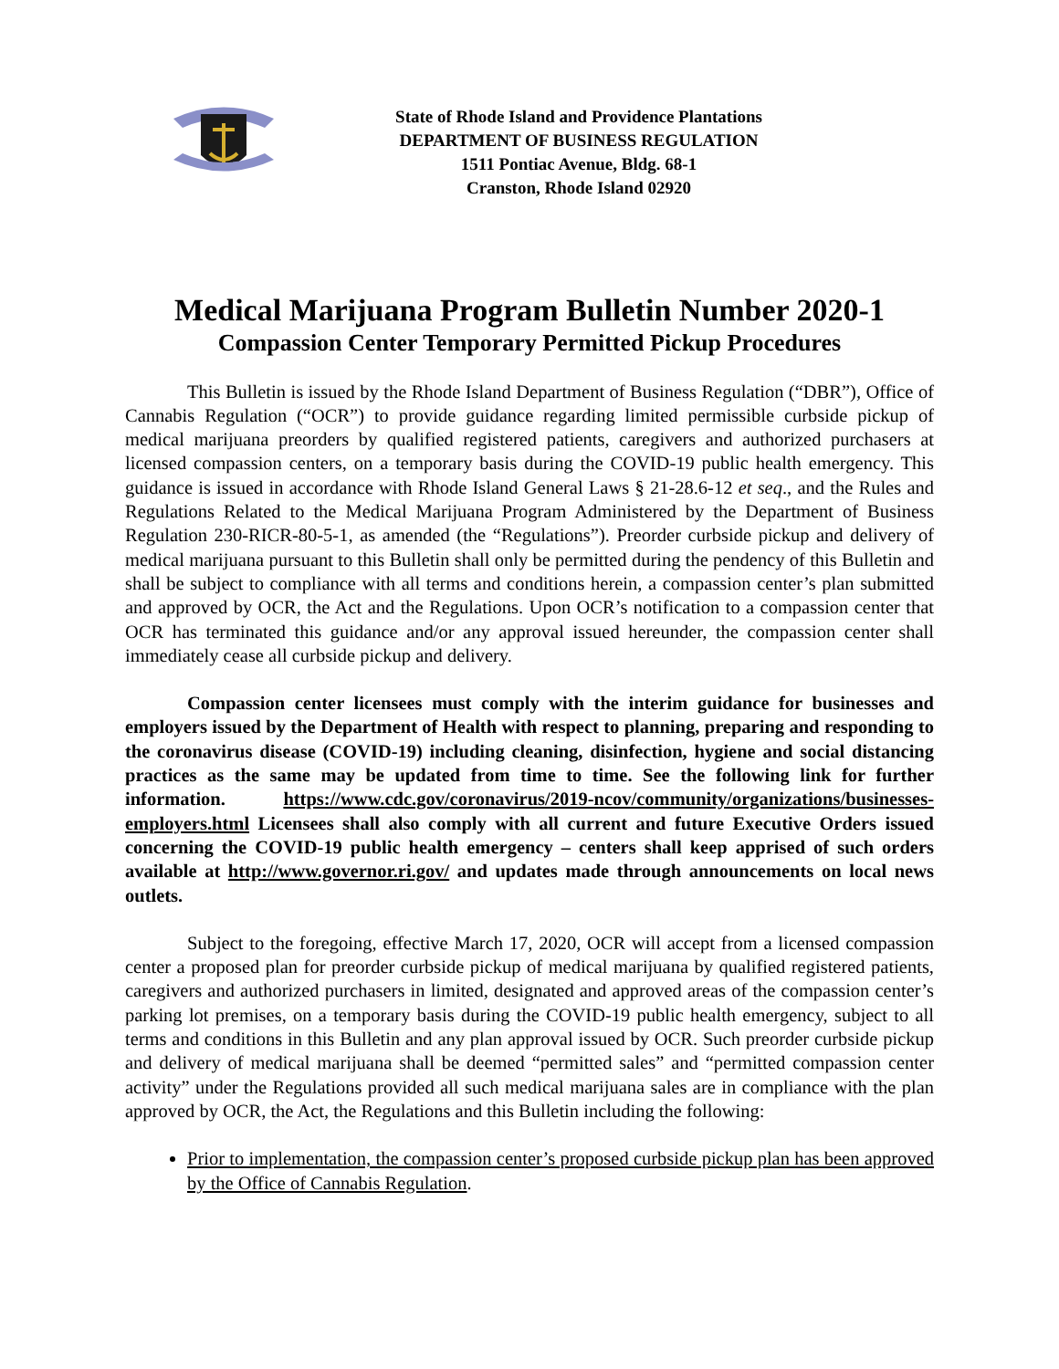State of Rhode Island and Providence Plantations
DEPARTMENT OF BUSINESS REGULATION
1511 Pontiac Avenue, Bldg. 68-1
Cranston, Rhode Island 02920
Medical Marijuana Program Bulletin Number 2020-1
Compassion Center Temporary Permitted Pickup Procedures
This Bulletin is issued by the Rhode Island Department of Business Regulation (“DBR”), Office of Cannabis Regulation (“OCR”) to provide guidance regarding limited permissible curbside pickup of medical marijuana preorders by qualified registered patients, caregivers and authorized purchasers at licensed compassion centers, on a temporary basis during the COVID-19 public health emergency. This guidance is issued in accordance with Rhode Island General Laws § 21-28.6-12 et seq., and the Rules and Regulations Related to the Medical Marijuana Program Administered by the Department of Business Regulation 230-RICR-80-5-1, as amended (the “Regulations”). Preorder curbside pickup and delivery of medical marijuana pursuant to this Bulletin shall only be permitted during the pendency of this Bulletin and shall be subject to compliance with all terms and conditions herein, a compassion center’s plan submitted and approved by OCR, the Act and the Regulations. Upon OCR’s notification to a compassion center that OCR has terminated this guidance and/or any approval issued hereunder, the compassion center shall immediately cease all curbside pickup and delivery.
Compassion center licensees must comply with the interim guidance for businesses and employers issued by the Department of Health with respect to planning, preparing and responding to the coronavirus disease (COVID-19) including cleaning, disinfection, hygiene and social distancing practices as the same may be updated from time to time. See the following link for further information. https://www.cdc.gov/coronavirus/2019-ncov/community/organizations/businesses-employers.html Licensees shall also comply with all current and future Executive Orders issued concerning the COVID-19 public health emergency – centers shall keep apprised of such orders available at http://www.governor.ri.gov/ and updates made through announcements on local news outlets.
Subject to the foregoing, effective March 17, 2020, OCR will accept from a licensed compassion center a proposed plan for preorder curbside pickup of medical marijuana by qualified registered patients, caregivers and authorized purchasers in limited, designated and approved areas of the compassion center’s parking lot premises, on a temporary basis during the COVID-19 public health emergency, subject to all terms and conditions in this Bulletin and any plan approval issued by OCR. Such preorder curbside pickup and delivery of medical marijuana shall be deemed “permitted sales” and “permitted compassion center activity” under the Regulations provided all such medical marijuana sales are in compliance with the plan approved by OCR, the Act, the Regulations and this Bulletin including the following:
Prior to implementation, the compassion center’s proposed curbside pickup plan has been approved by the Office of Cannabis Regulation.